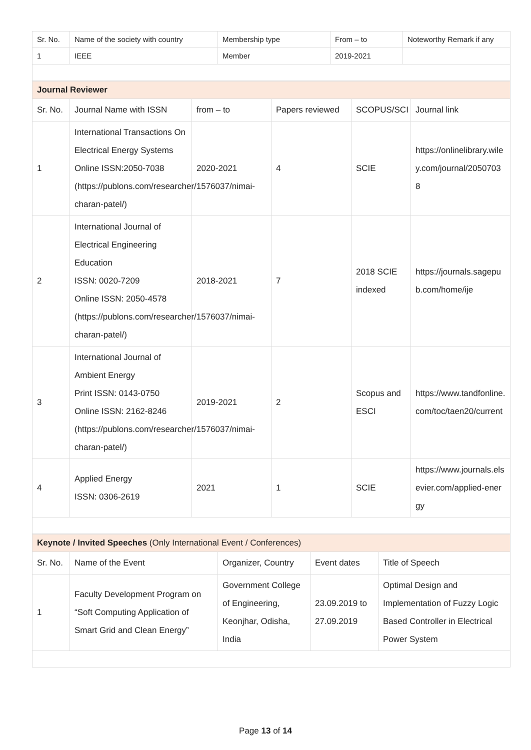| Sr. No. | Name of the society with country | Membership type | From – to | Noteworthy Remark if any |
| 1 | IEEE | Member | 2019-2021 | |
| Journal Reviewer | | | | | |
| Sr. No. | Journal Name with ISSN | from – to | Papers reviewed | SCOPUS/SCI | Journal link |
| 1 | International Transactions On Electrical Energy Systems Online ISSN:2050-7038 (https://publons.com/researcher/1576037/nimai-charan-patel/) | 2020-2021 | 4 | SCIE | https://onlinelibrary.wiley.com/journal/20507038 |
| 2 | International Journal of Electrical Engineering Education ISSN: 0020-7209 Online ISSN: 2050-4578 (https://publons.com/researcher/1576037/nimai-charan-patel/) | 2018-2021 | 7 | 2018 SCIE indexed | https://journals.sagepub.com/home/ije |
| 3 | International Journal of Ambient Energy Print ISSN: 0143-0750 Online ISSN: 2162-8246 (https://publons.com/researcher/1576037/nimai-charan-patel/) | 2019-2021 | 2 | Scopus and ESCI | https://www.tandfonline.com/toc/taen20/current |
| 4 | Applied Energy ISSN: 0306-2619 | 2021 | 1 | SCIE | https://www.journals.elsevier.com/applied-energy |
| Keynote / Invited Speeches (Only International Event / Conferences) | | | | |
| Sr. No. | Name of the Event | Organizer, Country | Event dates | Title of Speech |
| 1 | Faculty Development Program on “Soft Computing Application of Smart Grid and Clean Energy” | Government College of Engineering, Keonjhar, Odisha, India | 23.09.2019 to 27.09.2019 | Optimal Design and Implementation of Fuzzy Logic Based Controller in Electrical Power System |
Page 13 of 14